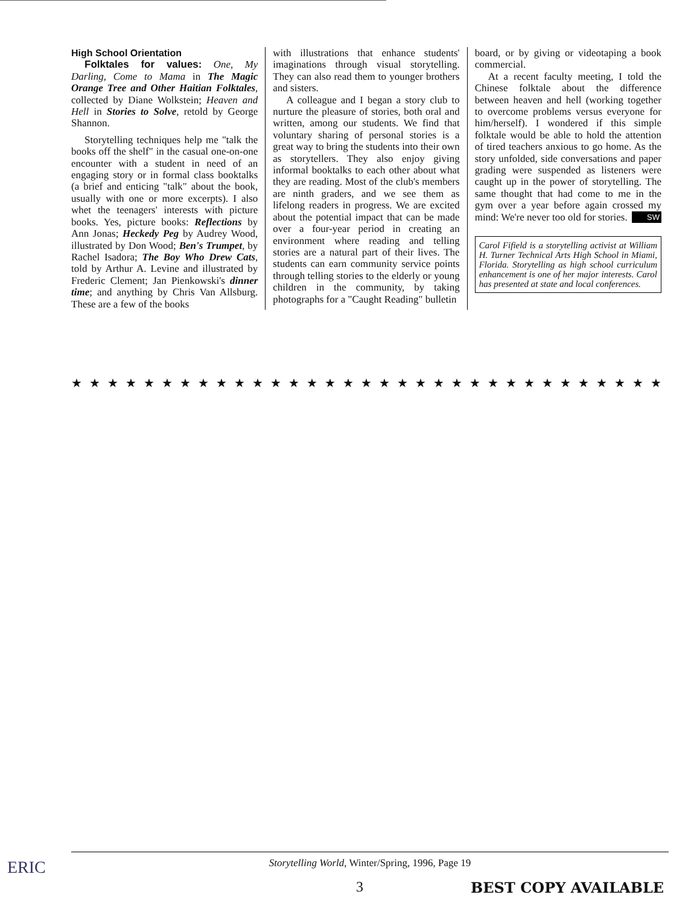High School Orientation
Folktales for values: One, My Darling, Come to Mama in The Magic Orange Tree and Other Haitian Folktales, collected by Diane Wolkstein; Heaven and Hell in Stories to Solve, retold by George Shannon.
Storytelling techniques help me "talk the books off the shelf" in the casual one-on-one encounter with a student in need of an engaging story or in formal class booktalks (a brief and enticing "talk" about the book, usually with one or more excerpts). I also whet the teenagers' interests with picture books. Yes, picture books: Reflections by Ann Jonas; Heckedy Peg by Audrey Wood, illustrated by Don Wood; Ben's Trumpet, by Rachel Isadora; The Boy Who Drew Cats, told by Arthur A. Levine and illustrated by Frederic Clement; Jan Pienkowski's dinner time; and anything by Chris Van Allsburg. These are a few of the books
with illustrations that enhance students' imaginations through visual storytelling. They can also read them to younger brothers and sisters.
A colleague and I began a story club to nurture the pleasure of stories, both oral and written, among our students. We find that voluntary sharing of personal stories is a great way to bring the students into their own as storytellers. They also enjoy giving informal booktalks to each other about what they are reading. Most of the club's members are ninth graders, and we see them as lifelong readers in progress. We are excited about the potential impact that can be made over a four-year period in creating an environment where reading and telling stories are a natural part of their lives. The students can earn community service points through telling stories to the elderly or young children in the community, by taking photographs for a "Caught Reading" bulletin
board, or by giving or videotaping a book commercial.
At a recent faculty meeting, I told the Chinese folktale about the difference between heaven and hell (working together to overcome problems versus everyone for him/herself). I wondered if this simple folktale would be able to hold the attention of tired teachers anxious to go home. As the story unfolded, side conversations and paper grading were suspended as listeners were caught up in the power of storytelling. The same thought that had come to me in the gym over a year before again crossed my mind: We're never too old for stories. SW
Carol Fifield is a storytelling activist at William H. Turner Technical Arts High School in Miami, Florida. Storytelling as high school curriculum enhancement is one of her major interests. Carol has presented at state and local conferences.
★★★★★★★★★★★★★★★★★★★★★★★★★★★★★★★★★★★★★★★★★★★
ERIC Storytelling World, Winter/Spring, 1996, Page 19
3 BEST COPY AVAILABLE